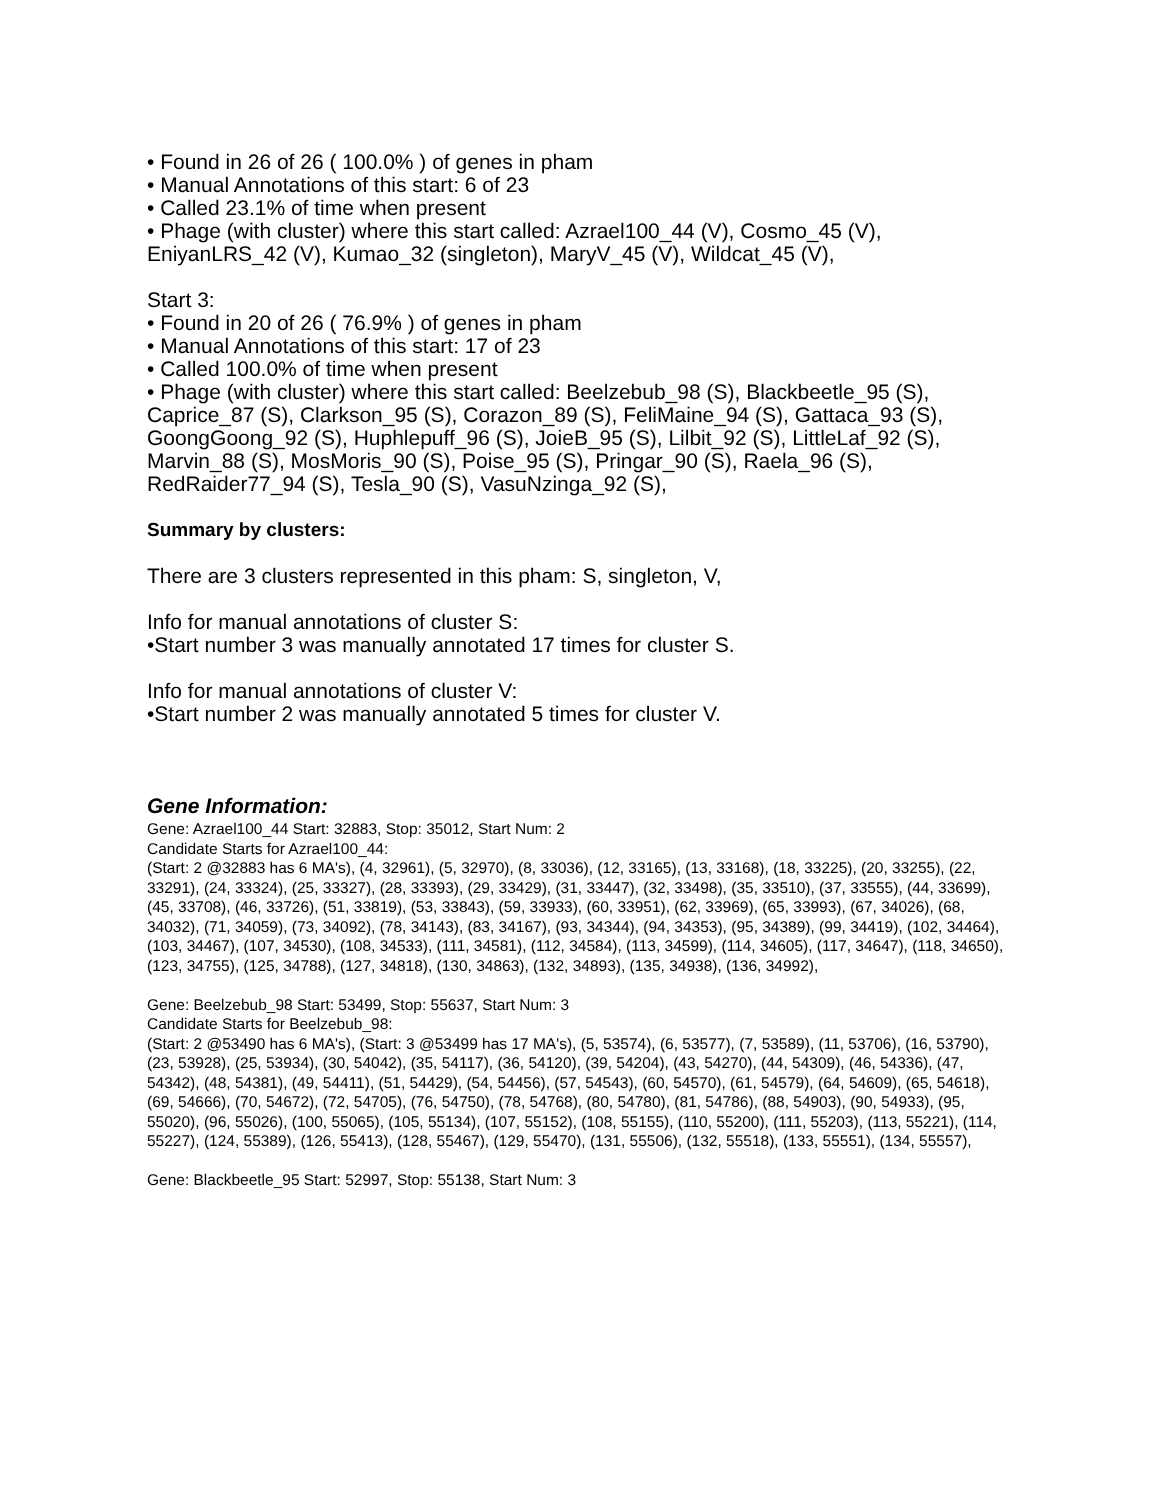• Found in 26 of 26 ( 100.0% ) of genes in pham
• Manual Annotations of this start: 6 of 23
• Called 23.1% of time when present
• Phage (with cluster) where this start called: Azrael100_44 (V), Cosmo_45 (V), EniyanLRS_42 (V), Kumao_32 (singleton), MaryV_45 (V), Wildcat_45 (V),
Start 3:
• Found in 20 of 26 ( 76.9% ) of genes in pham
• Manual Annotations of this start: 17 of 23
• Called 100.0% of time when present
• Phage (with cluster) where this start called: Beelzebub_98 (S), Blackbeetle_95 (S), Caprice_87 (S), Clarkson_95 (S), Corazon_89 (S), FeliMaine_94 (S), Gattaca_93 (S), GoongGoong_92 (S), Huphlepuff_96 (S), JoieB_95 (S), Lilbit_92 (S), LittleLaf_92 (S), Marvin_88 (S), MosMoris_90 (S), Poise_95 (S), Pringar_90 (S), Raela_96 (S), RedRaider77_94 (S), Tesla_90 (S), VasuNzinga_92 (S),
Summary by clusters:
There are 3 clusters represented in this pham: S, singleton, V,
Info for manual annotations of cluster S:
•Start number 3 was manually annotated 17 times for cluster S.
Info for manual annotations of cluster V:
•Start number 2 was manually annotated 5 times for cluster V.
Gene Information:
Gene: Azrael100_44 Start: 32883, Stop: 35012, Start Num: 2
Candidate Starts for Azrael100_44:
(Start: 2 @32883 has 6 MA's), (4, 32961), (5, 32970), (8, 33036), (12, 33165), (13, 33168), (18, 33225), (20, 33255), (22, 33291), (24, 33324), (25, 33327), (28, 33393), (29, 33429), (31, 33447), (32, 33498), (35, 33510), (37, 33555), (44, 33699), (45, 33708), (46, 33726), (51, 33819), (53, 33843), (59, 33933), (60, 33951), (62, 33969), (65, 33993), (67, 34026), (68, 34032), (71, 34059), (73, 34092), (78, 34143), (83, 34167), (93, 34344), (94, 34353), (95, 34389), (99, 34419), (102, 34464), (103, 34467), (107, 34530), (108, 34533), (111, 34581), (112, 34584), (113, 34599), (114, 34605), (117, 34647), (118, 34650), (123, 34755), (125, 34788), (127, 34818), (130, 34863), (132, 34893), (135, 34938), (136, 34992),
Gene: Beelzebub_98 Start: 53499, Stop: 55637, Start Num: 3
Candidate Starts for Beelzebub_98:
(Start: 2 @53490 has 6 MA's), (Start: 3 @53499 has 17 MA's), (5, 53574), (6, 53577), (7, 53589), (11, 53706), (16, 53790), (23, 53928), (25, 53934), (30, 54042), (35, 54117), (36, 54120), (39, 54204), (43, 54270), (44, 54309), (46, 54336), (47, 54342), (48, 54381), (49, 54411), (51, 54429), (54, 54456), (57, 54543), (60, 54570), (61, 54579), (64, 54609), (65, 54618), (69, 54666), (70, 54672), (72, 54705), (76, 54750), (78, 54768), (80, 54780), (81, 54786), (88, 54903), (90, 54933), (95, 55020), (96, 55026), (100, 55065), (105, 55134), (107, 55152), (108, 55155), (110, 55200), (111, 55203), (113, 55221), (114, 55227), (124, 55389), (126, 55413), (128, 55467), (129, 55470), (131, 55506), (132, 55518), (133, 55551), (134, 55557),
Gene: Blackbeetle_95 Start: 52997, Stop: 55138, Start Num: 3